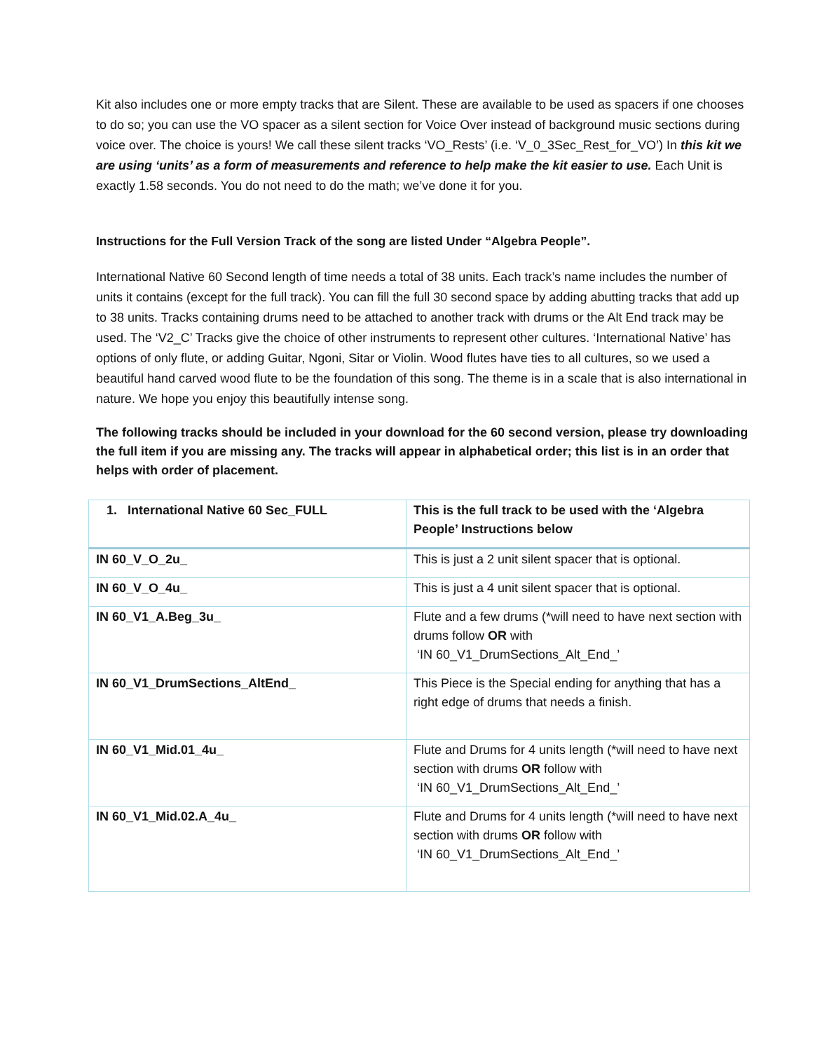Kit also includes one or more empty tracks that are Silent. These are available to be used as spacers if one chooses to do so; you can use the VO spacer as a silent section for Voice Over instead of background music sections during voice over. The choice is yours! We call these silent tracks ‘VO_Rests’ (i.e. ‘V_0_3Sec_Rest_for_VO’) In this kit we are using ‘units’ as a form of measurements and reference to help make the kit easier to use. Each Unit is exactly 1.58 seconds. You do not need to do the math; we’ve done it for you.
Instructions for the Full Version Track of the song are listed Under “Algebra People”.
International Native 60 Second length of time needs a total of 38 units. Each track’s name includes the number of units it contains (except for the full track). You can fill the full 30 second space by adding abutting tracks that add up to 38 units. Tracks containing drums need to be attached to another track with drums or the Alt End track may be used. The ‘V2_C’ Tracks give the choice of other instruments to represent other cultures. ‘International Native’ has options of only flute, or adding Guitar, Ngoni, Sitar or Violin. Wood flutes have ties to all cultures, so we used a beautiful hand carved wood flute to be the foundation of this song. The theme is in a scale that is also international in nature. We hope you enjoy this beautifully intense song.
The following tracks should be included in your download for the 60 second version, please try downloading the full item if you are missing any. The tracks will appear in alphabetical order; this list is in an order that helps with order of placement.
| 1. International Native 60 Sec_FULL | This is the full track to be used with the ‘Algebra People’ Instructions below |
| IN 60_V_O_2u_ | This is just a 2 unit silent spacer that is optional. |
| IN 60_V_O_4u_ | This is just a 4 unit silent spacer that is optional. |
| IN 60_V1_A.Beg_3u_ | Flute and a few drums (*will need to have next section with drums follow OR with ‘IN 60_V1_DrumSections_Alt_End_’ |
| IN 60_V1_DrumSections_AltEnd_ | This Piece is the Special ending for anything that has a right edge of drums that needs a finish. |
| IN 60_V1_Mid.01_4u_ | Flute and Drums for 4 units length (*will need to have next section with drums OR follow with ‘IN 60_V1_DrumSections_Alt_End_’ |
| IN 60_V1_Mid.02.A_4u_ | Flute and Drums for 4 units length (*will need to have next section with drums OR follow with ‘IN 60_V1_DrumSections_Alt_End_’ |